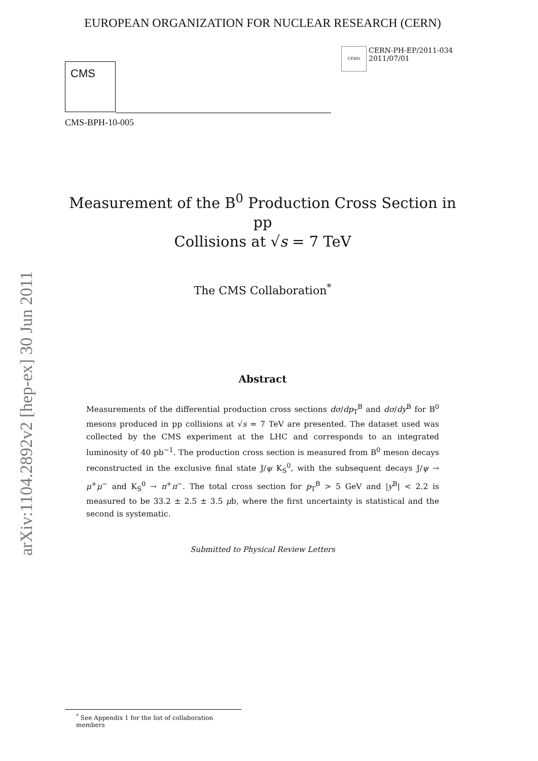arXiv:1104.2892v2 [hep-ex] 30 Jun 2011
EUROPEAN ORGANIZATION FOR NUCLEAR RESEARCH (CERN)
CMS
CERN
CERN-PH-EP/2011-034
2011/07/01
CMS-BPH-10-005
Measurement of the B<sup>0</sup> Production Cross Section in pp
Collisions at √s = 7 TeV
The CMS Collaboration<sup>*</sup>
Abstract
Measurements of the differential production cross sections dσ/dp<sub>T</sub><sup>B</sup> and dσ/dy<sup>B</sup> for B<sup>0</sup> mesons produced in pp collisions at √s = 7 TeV are presented. The dataset used was collected by the CMS experiment at the LHC and corresponds to an integrated luminosity of 40 pb<sup>−1</sup>. The production cross section is measured from B<sup>0</sup> meson decays reconstructed in the exclusive final state J/ψ K<sub>S</sub><sup>0</sup>, with the subsequent decays J/ψ → μ<sup>+</sup>μ<sup>−</sup> and K<sub>S</sub><sup>0</sup> → π<sup>+</sup>π<sup>−</sup>. The total cross section for p<sub>T</sub><sup>B</sup> > 5 GeV and |y<sup>B</sup>| < 2.2 is measured to be 33.2 ± 2.5 ± 3.5 μb, where the first uncertainty is statistical and the second is systematic.
Submitted to Physical Review Letters
<sup>*</sup> See Appendix 1 for the list of collaboration members